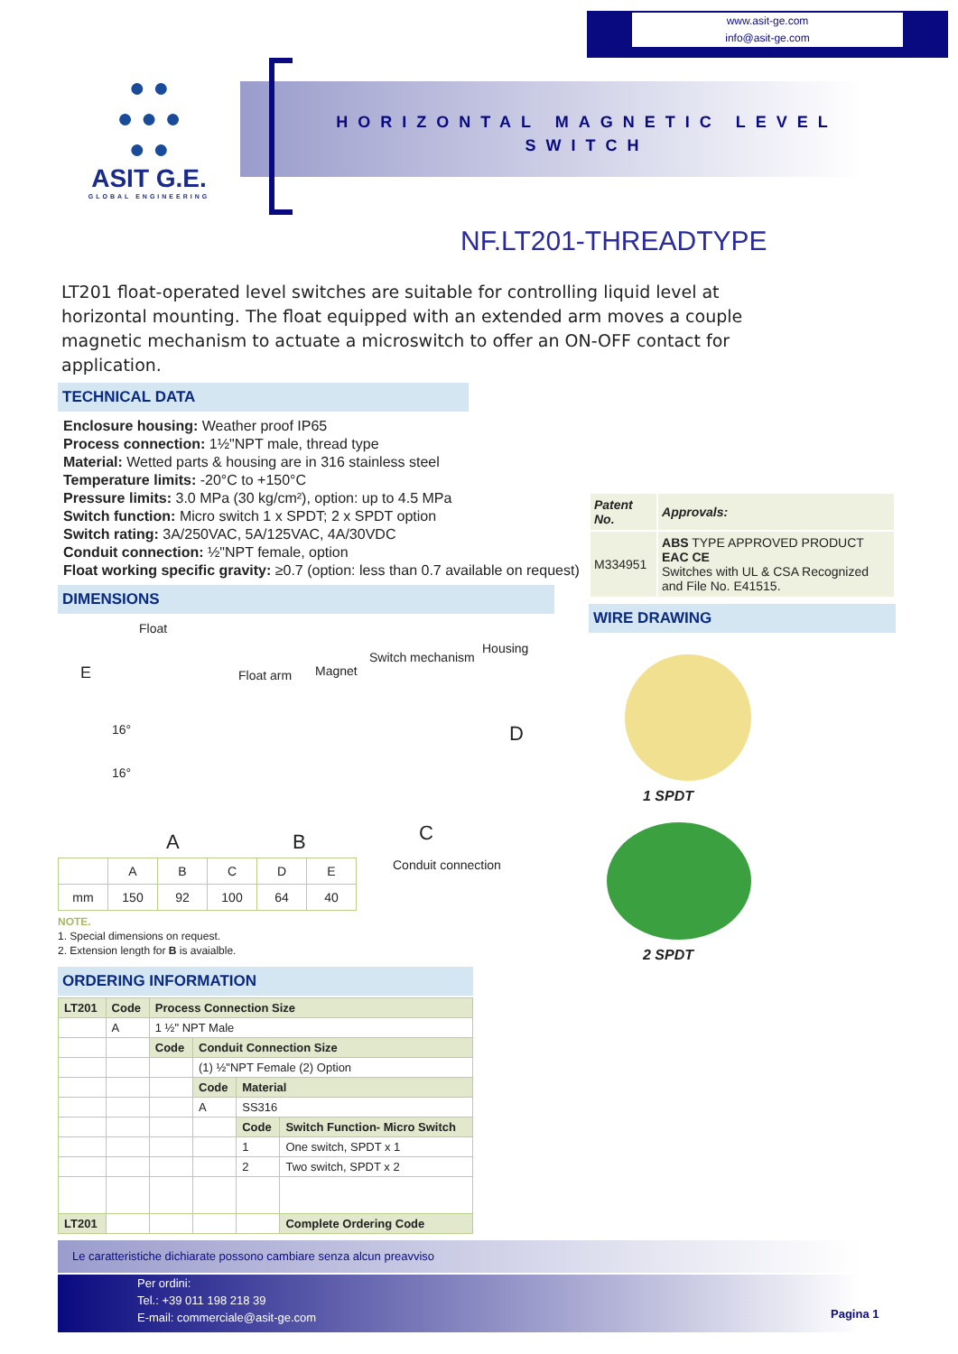www.asit-ge.com
info@asit-ge.com
● ●
● ● ●
● ●
ASIT G.E.
GLOBAL ENGINEERING
HORIZONTAL MAGNETIC LEVEL SWITCH
NF.LT201-THREADTYPE
LT201 float-operated level switches are suitable for controlling liquid level at horizontal mounting. The float equipped with an extended arm moves a couple magnetic mechanism to actuate a microswitch to offer an ON-OFF contact for application.
TECHNICAL DATA
Enclosure housing: Weather proof IP65
Process connection: 1½"NPT male, thread type
Material: Wetted parts & housing are in 316 stainless steel
Temperature limits: -20°C to +150°C
Pressure limits: 3.0 MPa (30 kg/cm²), option: up to 4.5 MPa
Switch function: Micro switch 1 x SPDT; 2 x SPDT option
Switch rating: 3A/250VAC, 5A/125VAC, 4A/30VDC
Conduit connection: ½"NPT female, option
Float working specific gravity: ≥0.7 (option: less than 0.7 available on request)
DIMENSIONS
Float
Float arm Magnet
Switch mechanism
Housing
16°
16°
A B C
D
E
| | A | B | C | D | E |
| mm | 150 | 92 | 100 | 64 | 40 |
Conduit connection
NOTE.
1. Special dimensions on request.
2. Extension length for B is avaialble.
ORDERING INFORMATION
| LT201 | Code | Process Connection Size | | | |
| --- | --- | --- | --- | --- | --- |
| | A | 1 ½" NPT Male | | | |
| | | Code | Conduit Connection Size | | |
| | | | (1) ½"NPT Female (2) Option | | |
| | | | Code | Material | |
| | | | A | SS316 | |
| | | | | Code | Switch Function- Micro Switch |
| | | | | 1 | One switch, SPDT x 1 |
| | | | | 2 | Two switch, SPDT x 2 |
| LT201 | | | | | Complete Ordering Code |
| Patent No. | Approvals: |
| M334951 | ABS TYPE APPROVED PRODUCT EAC CE Switches with UL & CSA Recognized and File No. E41515. |
WIRE DRAWING
1 SPDT
2 SPDT
Le caratteristiche dichiarate possono cambiare senza alcun preavviso
Per ordini:
Tel.: +39 011 198 218 39
E-mail: commerciale@asit-ge.com
Pagina 1